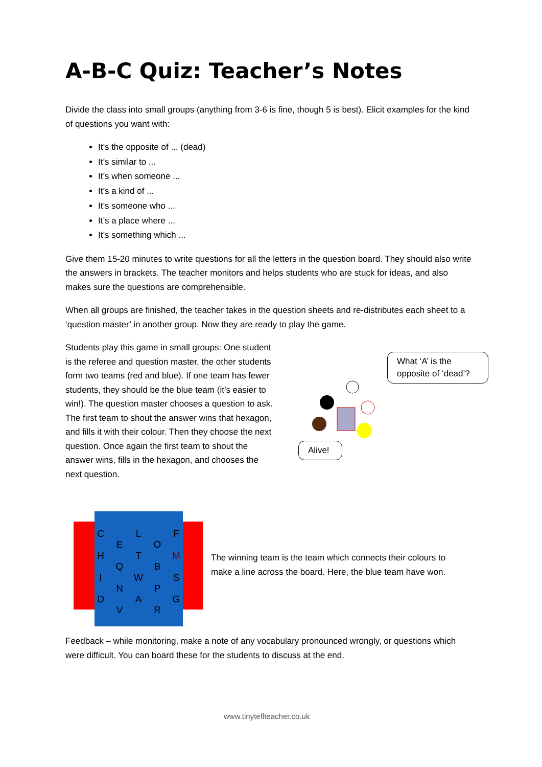A-B-C Quiz: Teacher’s Notes
Divide the class into small groups (anything from 3-6 is fine, though 5 is best). Elicit examples for the kind of questions you want with:
It’s the opposite of ... (dead)
It’s similar to ...
It’s when someone ...
It’s a kind of ...
It’s someone who ...
It’s a place where ...
It’s something which ...
Give them 15-20 minutes to write questions for all the letters in the question board. They should also write the answers in brackets. The teacher monitors and helps students who are stuck for ideas, and also makes sure the questions are comprehensible.
When all groups are finished, the teacher takes in the question sheets and re-distributes each sheet to a ‘question master’ in another group. Now they are ready to play the game.
Students play this game in small groups: One student is the referee and question master, the other students form two teams (red and blue). If one team has fewer students, they should be the blue team (it’s easier to win!). The question master chooses a question to ask. The first team to shout the answer wins that hexagon, and fills it with their colour. Then they choose the next question. Once again the first team to shout the answer wins, fills in the hexagon, and chooses the next question.
What ‘A’ is the opposite of ‘dead’?
Alive!
C
E
L
O
F
H
Q
T
B
M
I
N
W
P
S
D
V
A
R
G
The winning team is the team which connects their colours to make a line across the board. Here, the blue team have won.
Feedback – while monitoring, make a note of any vocabulary pronounced wrongly, or questions which were difficult. You can board these for the students to discuss at the end.
www.tinyteflteacher.co.uk